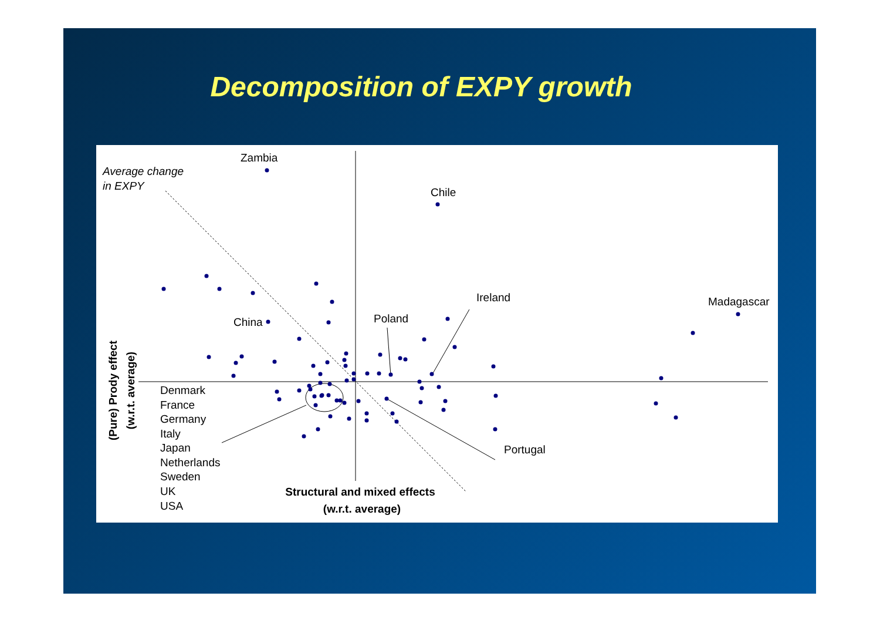Decomposition of EXPY growth
Zambia
Average change
in EXPY
Chile
Ireland
Madagascar
Poland
China
Denmark
France
Germany
Italy
Japan
Netherlands
Sweden
UK
USA
Portugal
Structural and mixed effects
(w.r.t. average)
(Pure) Prody effect
(w.r.t. average)